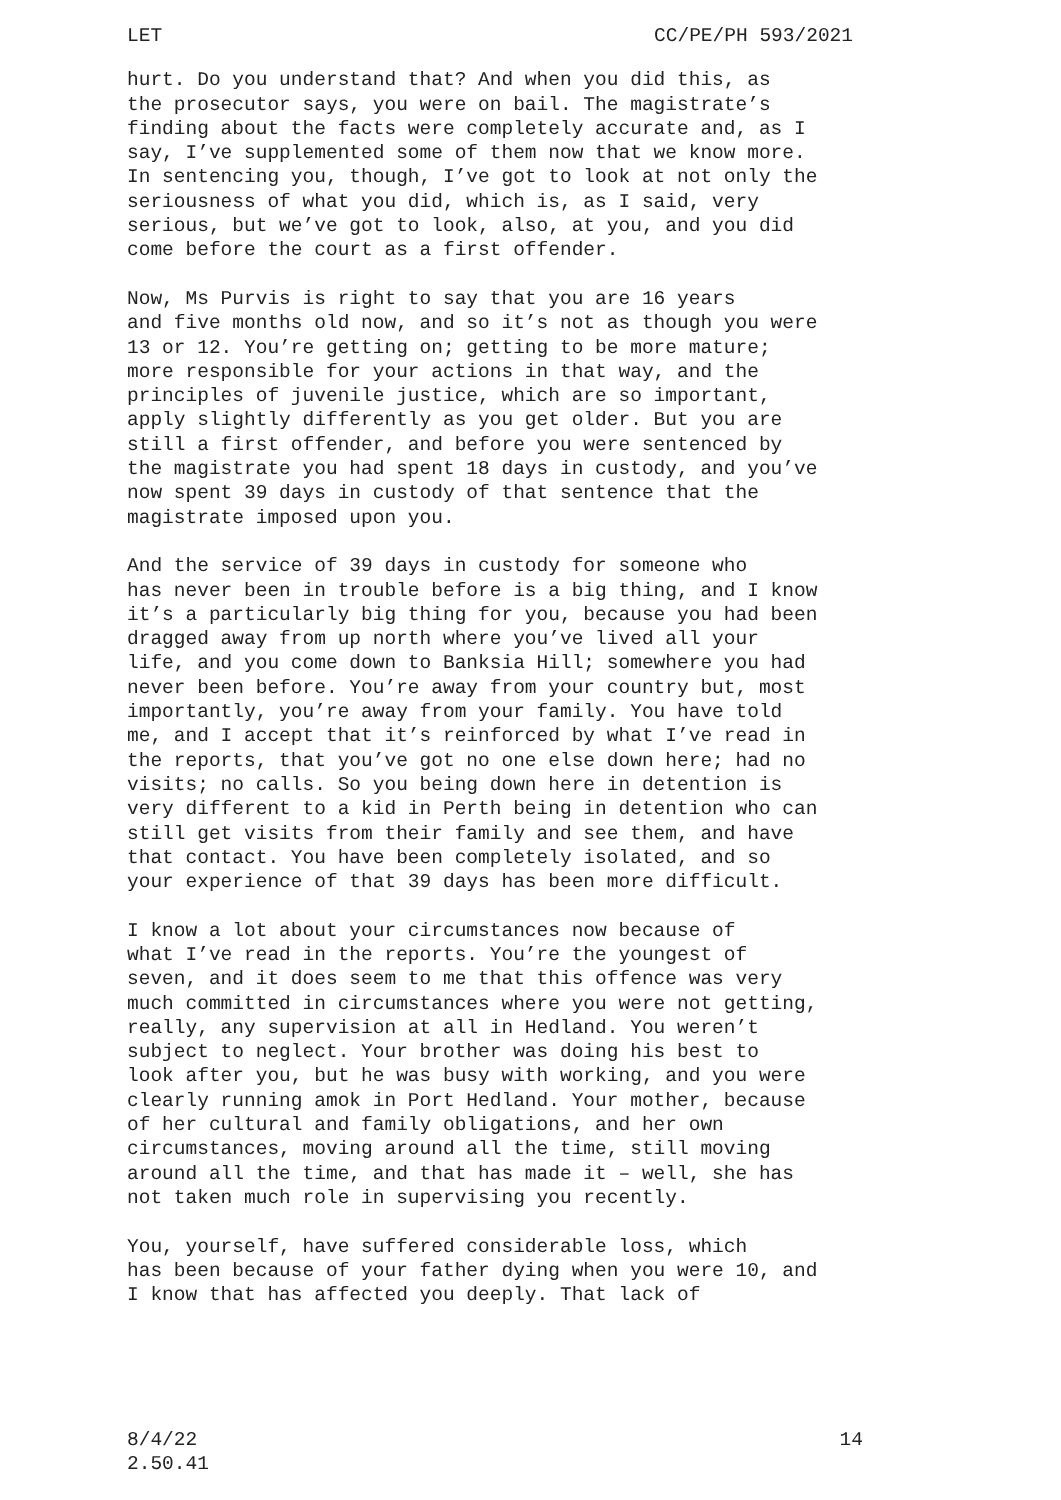LET CC/PE/PH 593/2021
hurt. Do you understand that? And when you did this, as the prosecutor says, you were on bail. The magistrate’s finding about the facts were completely accurate and, as I say, I’ve supplemented some of them now that we know more. In sentencing you, though, I’ve got to look at not only the seriousness of what you did, which is, as I said, very serious, but we’ve got to look, also, at you, and you did come before the court as a first offender.
Now, Ms Purvis is right to say that you are 16 years and five months old now, and so it’s not as though you were 13 or 12. You’re getting on; getting to be more mature; more responsible for your actions in that way, and the principles of juvenile justice, which are so important, apply slightly differently as you get older. But you are still a first offender, and before you were sentenced by the magistrate you had spent 18 days in custody, and you’ve now spent 39 days in custody of that sentence that the magistrate imposed upon you.
And the service of 39 days in custody for someone who has never been in trouble before is a big thing, and I know it’s a particularly big thing for you, because you had been dragged away from up north where you’ve lived all your life, and you come down to Banksia Hill; somewhere you had never been before. You’re away from your country but, most importantly, you’re away from your family. You have told me, and I accept that it’s reinforced by what I’ve read in the reports, that you’ve got no one else down here; had no visits; no calls. So you being down here in detention is very different to a kid in Perth being in detention who can still get visits from their family and see them, and have that contact. You have been completely isolated, and so your experience of that 39 days has been more difficult.
I know a lot about your circumstances now because of what I’ve read in the reports. You’re the youngest of seven, and it does seem to me that this offence was very much committed in circumstances where you were not getting, really, any supervision at all in Hedland. You weren’t subject to neglect. Your brother was doing his best to look after you, but he was busy with working, and you were clearly running amok in Port Hedland. Your mother, because of her cultural and family obligations, and her own circumstances, moving around all the time, still moving around all the time, and that has made it – well, she has not taken much role in supervising you recently.
You, yourself, have suffered considerable loss, which has been because of your father dying when you were 10, and I know that has affected you deeply. That lack of
8/4/22
2.50.41 14